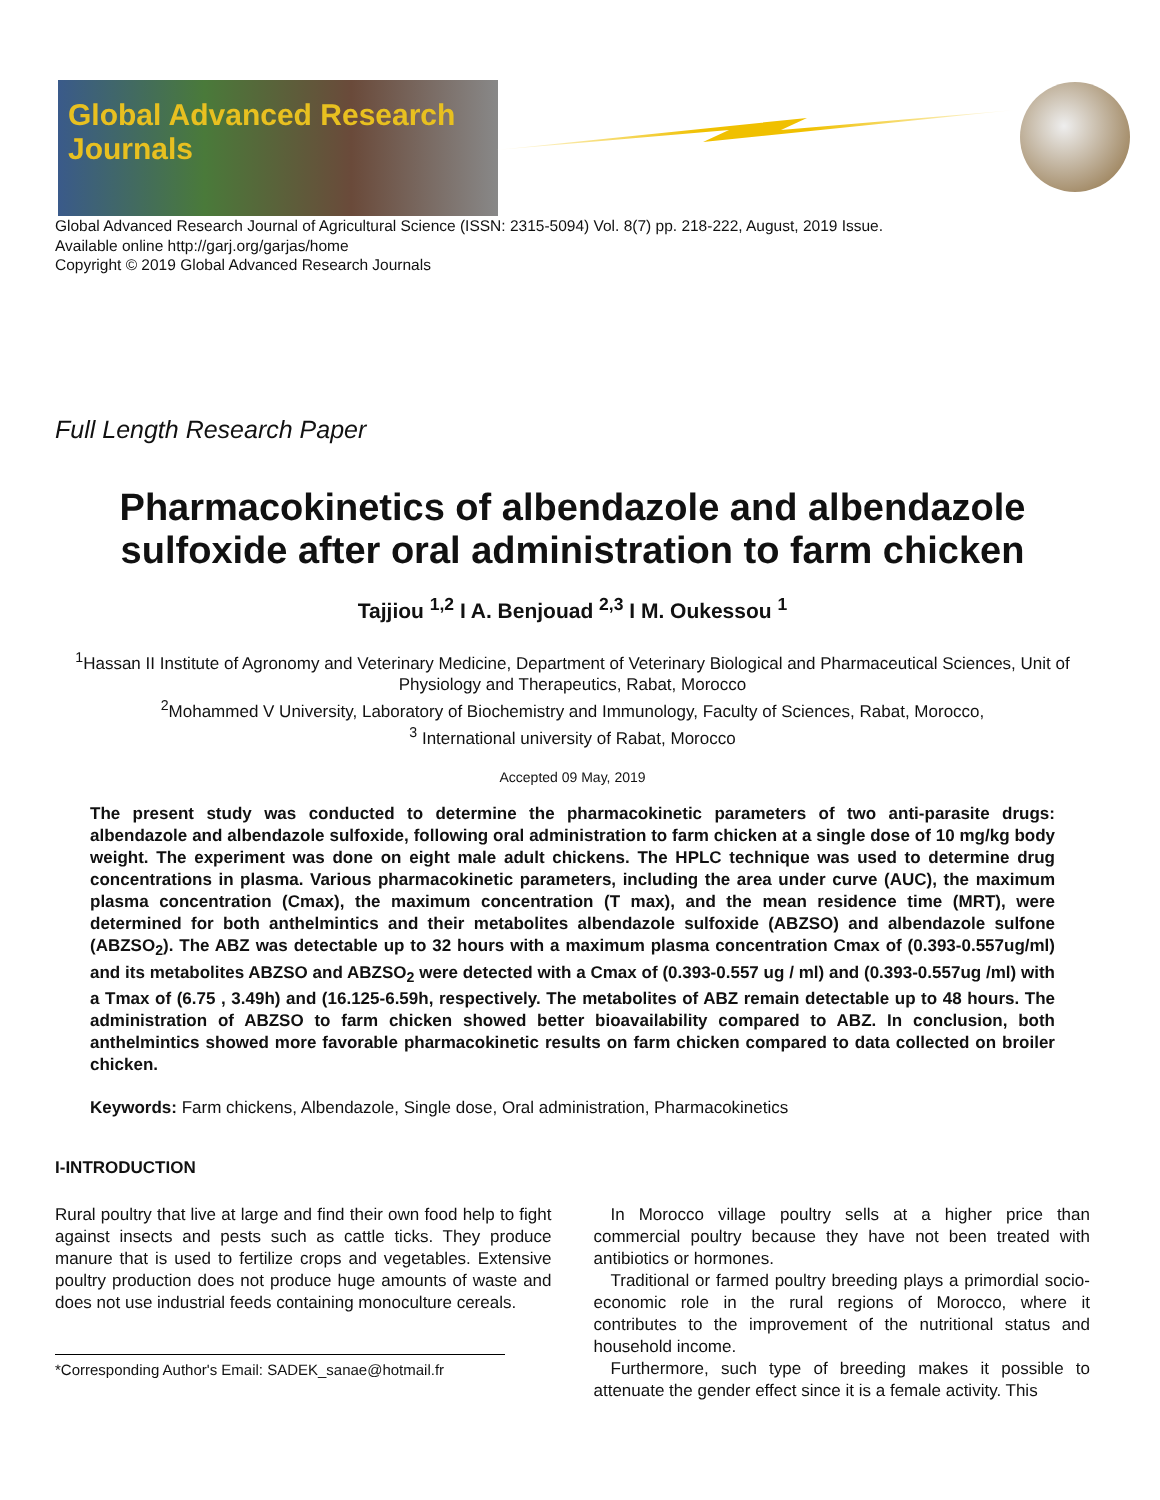Global Advanced Research Journals
Global Advanced Research Journal of Agricultural Science (ISSN: 2315-5094) Vol. 8(7) pp. 218-222, August, 2019 Issue.
Available online http://garj.org/garjas/home
Copyright © 2019 Global Advanced Research Journals
Full Length Research Paper
Pharmacokinetics of albendazole and albendazole sulfoxide after oral administration to farm chicken
Tajjiou <sup>1,2</sup> I A. Benjouad <sup>2,3</sup> I M. Oukessou <sup>1</sup>
<sup>1</sup> Hassan II Institute of Agronomy and Veterinary Medicine, Department of Veterinary Biological and Pharmaceutical Sciences, Unit of Physiology and Therapeutics, Rabat, Morocco
<sup>2</sup> Mohammed V University, Laboratory of Biochemistry and Immunology, Faculty of Sciences, Rabat, Morocco,
<sup>3</sup> International university of Rabat, Morocco
Accepted 09 May, 2019
The present study was conducted to determine the pharmacokinetic parameters of two anti-parasite drugs: albendazole and albendazole sulfoxide, following oral administration to farm chicken at a single dose of 10 mg/kg body weight. The experiment was done on eight male adult chickens. The HPLC technique was used to determine drug concentrations in plasma. Various pharmacokinetic parameters, including the area under curve (AUC), the maximum plasma concentration (Cmax), the maximum concentration (T max), and the mean residence time (MRT), were determined for both anthelmintics and their metabolites albendazole sulfoxide (ABZSO) and albendazole sulfone (ABZSO<sub>2</sub>). The ABZ was detectable up to 32 hours with a maximum plasma concentration Cmax of (0.393-0.557ug/ml) and its metabolites ABZSO and ABZSO<sub>2</sub> were detected with a Cmax of (0.393-0.557 ug / ml) and (0.393-0.557ug /ml) with a Tmax of (6.75 , 3.49h) and (16.125-6.59h, respectively. The metabolites of ABZ remain detectable up to 48 hours. The administration of ABZSO to farm chicken showed better bioavailability compared to ABZ. In conclusion, both anthelmintics showed more favorable pharmacokinetic results on farm chicken compared to data collected on broiler chicken.
Keywords: Farm chickens, Albendazole, Single dose, Oral administration, Pharmacokinetics
I-INTRODUCTION
Rural poultry that live at large and find their own food help to fight against insects and pests such as cattle ticks. They produce manure that is used to fertilize crops and vegetables. Extensive poultry production does not produce huge amounts of waste and does not use industrial feeds containing monoculture cereals.
*Corresponding Author's Email: SADEK_sanae@hotmail.fr
In Morocco village poultry sells at a higher price than commercial poultry because they have not been treated with antibiotics or hormones.
Traditional or farmed poultry breeding plays a primordial socio-economic role in the rural regions of Morocco, where it contributes to the improvement of the nutritional status and household income.
Furthermore, such type of breeding makes it possible to attenuate the gender effect since it is a female activity. This